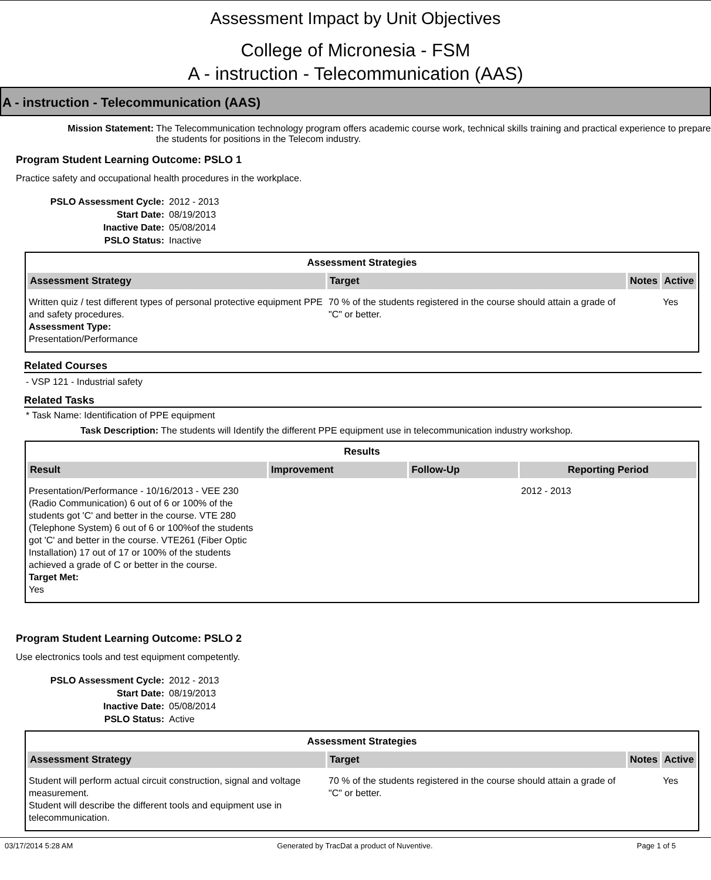Assessment Impact by Unit Objectives
College of Micronesia - FSM
A - instruction - Telecommunication (AAS)
A - instruction - Telecommunication (AAS)
Mission Statement: The Telecommunication technology program offers academic course work, technical skills training and practical experience to prepare the students for positions in the Telecom industry.
Program Student Learning Outcome: PSLO 1
Practice safety and occupational health procedures in the workplace.
PSLO Assessment Cycle: 2012 - 2013 Start Date: 08/19/2013 Inactive Date: 05/08/2014 PSLO Status: Inactive
| Assessment Strategies | | | |
| --- | --- | --- | --- |
| Assessment Strategy | Target | Notes | Active |
| Written quiz / test different types of personal protective equipment PPE and safety procedures. Assessment Type: Presentation/Performance | 70 % of the students registered in the course should attain a grade of "C" or better. | | Yes |
Related Courses
- VSP 121 - Industrial safety
Related Tasks
* Task Name: Identification of PPE equipment
Task Description: The students will Identify the different PPE equipment use in telecommunication industry workshop.
| Results | | | |
| --- | --- | --- | --- |
| Result | Improvement | Follow-Up | Reporting Period |
| Presentation/Performance - 10/16/2013 - VEE 230 (Radio Communication) 6 out of 6 or 100% of the students got 'C' and better in the course. VTE 280 (Telephone System) 6 out of 6 or 100%of the students got 'C' and better in the course. VTE261 (Fiber Optic Installation) 17 out of 17 or 100% of the students achieved a grade of C or better in the course. Target Met: Yes | | | 2012 - 2013 |
Program Student Learning Outcome: PSLO 2
Use electronics tools and test equipment competently.
PSLO Assessment Cycle: 2012 - 2013 Start Date: 08/19/2013 Inactive Date: 05/08/2014 PSLO Status: Active
| Assessment Strategies | | | |
| --- | --- | --- | --- |
| Assessment Strategy | Target | Notes | Active |
| Student will perform actual circuit construction, signal and voltage measurement. Student will describe the different tools and equipment use in telecommunication. | 70 % of the students registered in the course should attain a grade of "C" or better. | | Yes |
03/17/2014 5:28 AM Generated by TracDat a product of Nuventive. Page 1 of 5